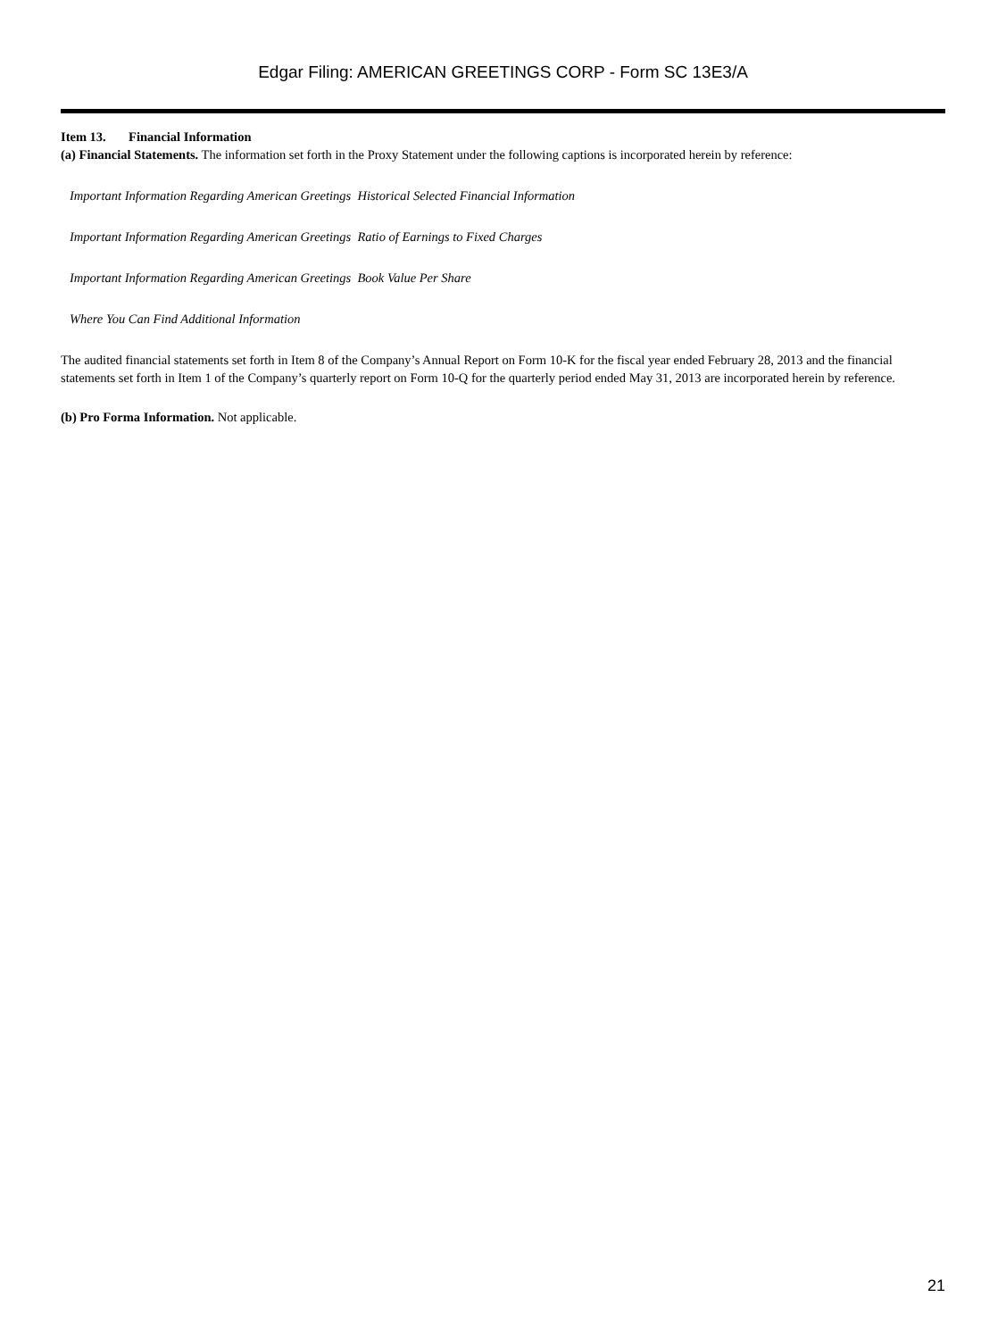Edgar Filing: AMERICAN GREETINGS CORP - Form SC 13E3/A
Item 13. Financial Information
(a) Financial Statements. The information set forth in the Proxy Statement under the following captions is incorporated herein by reference:
Important Information Regarding American Greetings Historical Selected Financial Information
Important Information Regarding American Greetings Ratio of Earnings to Fixed Charges
Important Information Regarding American Greetings Book Value Per Share
Where You Can Find Additional Information
The audited financial statements set forth in Item 8 of the Company’s Annual Report on Form 10-K for the fiscal year ended February 28, 2013 and the financial statements set forth in Item 1 of the Company’s quarterly report on Form 10-Q for the quarterly period ended May 31, 2013 are incorporated herein by reference.
(b) Pro Forma Information. Not applicable.
21